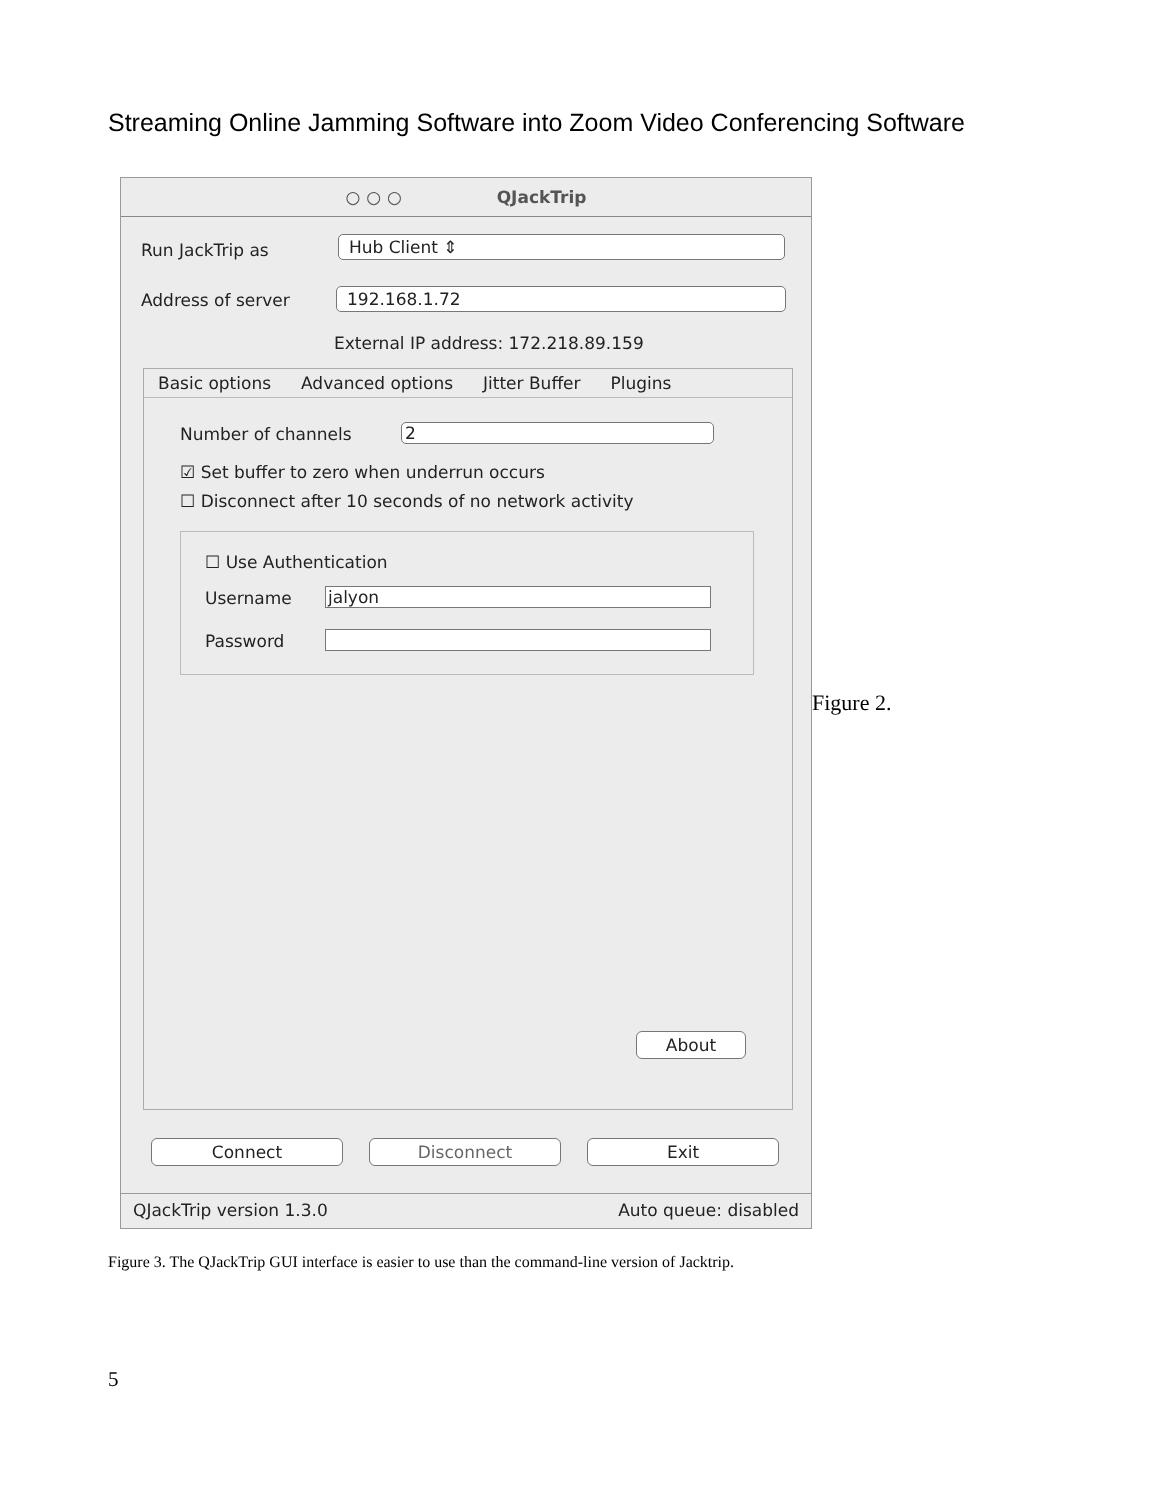Streaming Online Jamming Software into Zoom Video Conferencing Software
○ ○ ○ QJackTrip
Run JackTrip as Hub Client ⇕
Address of server 192.168.1.72
External IP address: 172.218.89.159
Basic options Advanced options Jitter Buffer Plugins
Number of channels 2
☑ Set buffer to zero when underrun occurs
☐ Disconnect after 10 seconds of no network activity
☐ Use Authentication
Username jalyon
Password
About
Connect Disconnect Exit
QJackTrip version 1.3.0 Auto queue: disabled
Figure 2.
Figure 3. The QJackTrip GUI interface is easier to use than the command-line version of Jacktrip.
5